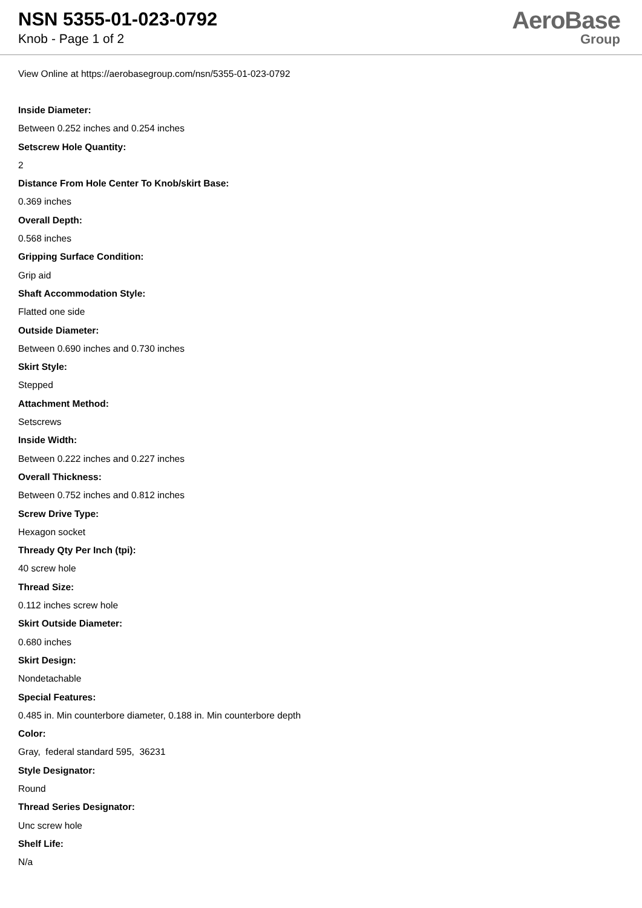NSN 5355-01-023-0792
Knob - Page 1 of 2
AeroBase
Group
View Online at https://aerobasegroup.com/nsn/5355-01-023-0792
Inside Diameter:
Between 0.252 inches and 0.254 inches
Setscrew Hole Quantity:
2
Distance From Hole Center To Knob/skirt Base:
0.369 inches
Overall Depth:
0.568 inches
Gripping Surface Condition:
Grip aid
Shaft Accommodation Style:
Flatted one side
Outside Diameter:
Between 0.690 inches and 0.730 inches
Skirt Style:
Stepped
Attachment Method:
Setscrews
Inside Width:
Between 0.222 inches and 0.227 inches
Overall Thickness:
Between 0.752 inches and 0.812 inches
Screw Drive Type:
Hexagon socket
Thready Qty Per Inch (tpi):
40 screw hole
Thread Size:
0.112 inches screw hole
Skirt Outside Diameter:
0.680 inches
Skirt Design:
Nondetachable
Special Features:
0.485 in. Min counterbore diameter, 0.188 in. Min counterbore depth
Color:
Gray, federal standard 595, 36231
Style Designator:
Round
Thread Series Designator:
Unc screw hole
Shelf Life:
N/a